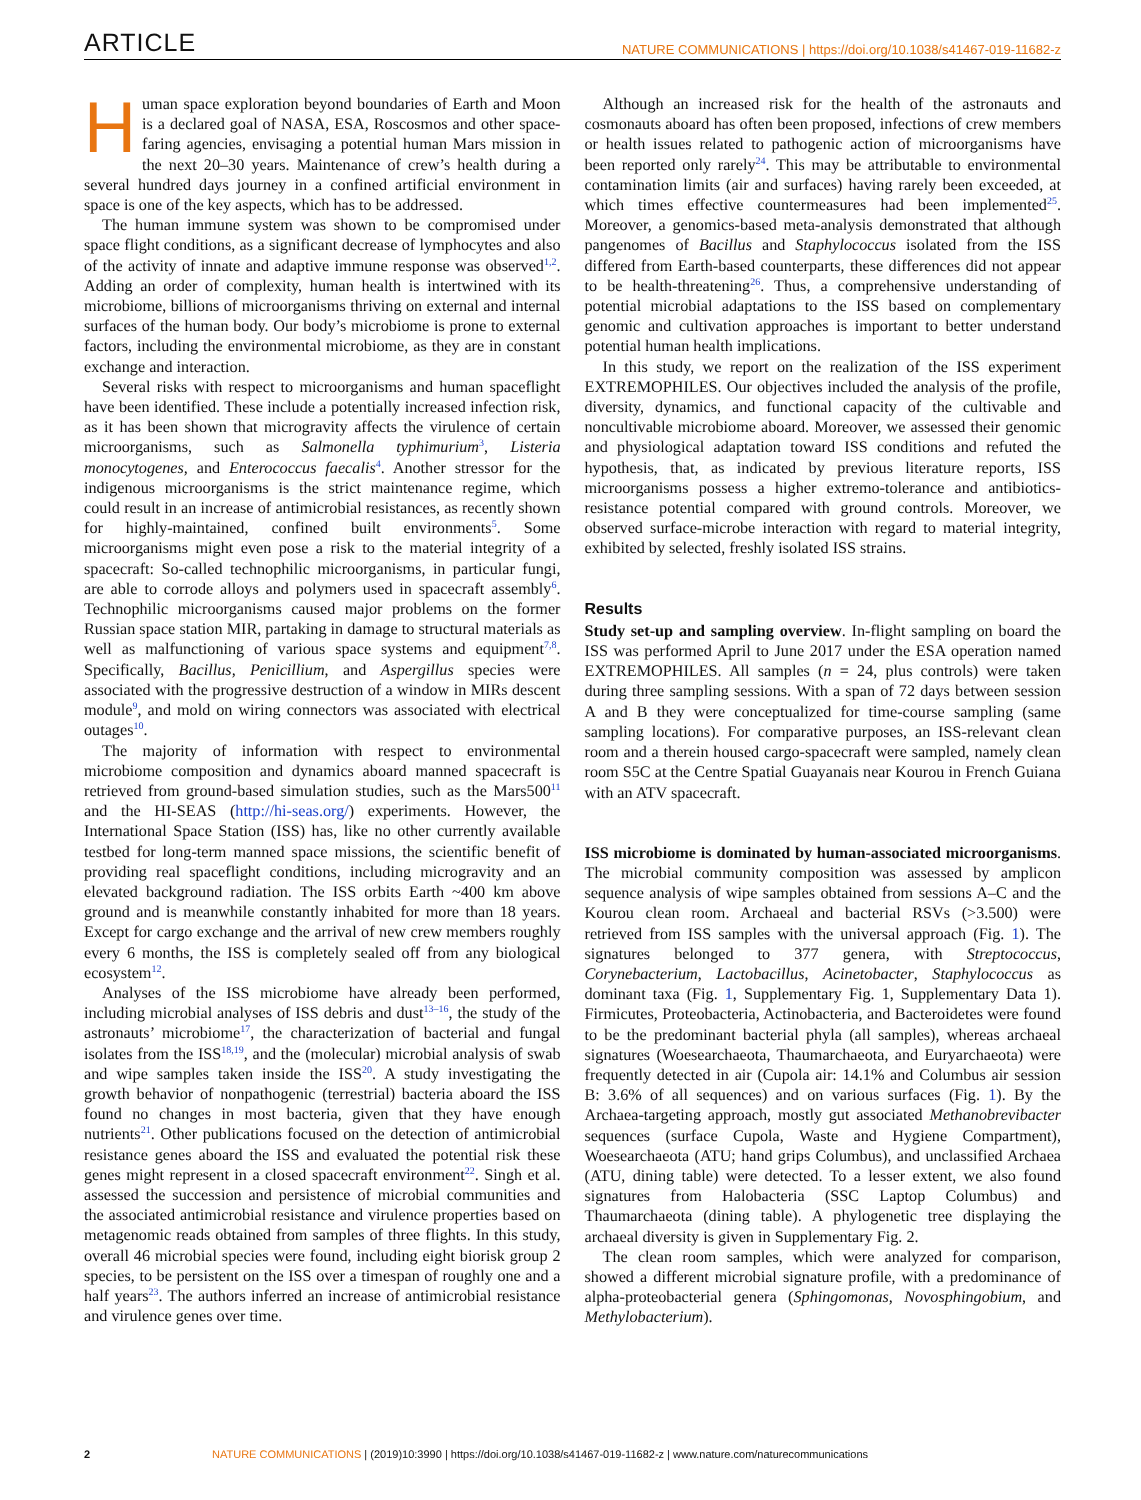ARTICLE NATURE COMMUNICATIONS | https://doi.org/10.1038/s41467-019-11682-z
Human space exploration beyond boundaries of Earth and Moon is a declared goal of NASA, ESA, Roscosmos and other space-faring agencies, envisaging a potential human Mars mission in the next 20–30 years. Maintenance of crew’s health during a several hundred days journey in a confined artificial environment in space is one of the key aspects, which has to be addressed.
The human immune system was shown to be compromised under space flight conditions, as a significant decrease of lymphocytes and also of the activity of innate and adaptive immune response was observed<sup>1,2</sup>. Adding an order of complexity, human health is intertwined with its microbiome, billions of microorganisms thriving on external and internal surfaces of the human body. Our body’s microbiome is prone to external factors, including the environmental microbiome, as they are in constant exchange and interaction.
Several risks with respect to microorganisms and human spaceflight have been identified. These include a potentially increased infection risk, as it has been shown that microgravity affects the virulence of certain microorganisms, such as Salmonella typhimurium<sup>3</sup>, Listeria monocytogenes, and Enterococcus faecalis<sup>4</sup>. Another stressor for the indigenous microorganisms is the strict maintenance regime, which could result in an increase of antimicrobial resistances, as recently shown for highly-maintained, confined built environments<sup>5</sup>. Some microorganisms might even pose a risk to the material integrity of a spacecraft: So-called technophilic microorganisms, in particular fungi, are able to corrode alloys and polymers used in spacecraft assembly<sup>6</sup>. Technophilic microorganisms caused major problems on the former Russian space station MIR, partaking in damage to structural materials as well as malfunctioning of various space systems and equipment<sup>7,8</sup>. Specifically, Bacillus, Penicillium, and Aspergillus species were associated with the progressive destruction of a window in MIRs descent module<sup>9</sup>, and mold on wiring connectors was associated with electrical outages<sup>10</sup>.
The majority of information with respect to environmental microbiome composition and dynamics aboard manned spacecraft is retrieved from ground-based simulation studies, such as the Mars500<sup>11</sup> and the HI-SEAS (http://hi-seas.org/) experiments. However, the International Space Station (ISS) has, like no other currently available testbed for long-term manned space missions, the scientific benefit of providing real spaceflight conditions, including microgravity and an elevated background radiation. The ISS orbits Earth ~400 km above ground and is meanwhile constantly inhabited for more than 18 years. Except for cargo exchange and the arrival of new crew members roughly every 6 months, the ISS is completely sealed off from any biological ecosystem<sup>12</sup>.
Analyses of the ISS microbiome have already been performed, including microbial analyses of ISS debris and dust<sup>13–16</sup>, the study of the astronauts’ microbiome<sup>17</sup>, the characterization of bacterial and fungal isolates from the ISS<sup>18,19</sup>, and the (molecular) microbial analysis of swab and wipe samples taken inside the ISS<sup>20</sup>. A study investigating the growth behavior of nonpathogenic (terrestrial) bacteria aboard the ISS found no changes in most bacteria, given that they have enough nutrients<sup>21</sup>. Other publications focused on the detection of antimicrobial resistance genes aboard the ISS and evaluated the potential risk these genes might represent in a closed spacecraft environment<sup>22</sup>. Singh et al. assessed the succession and persistence of microbial communities and the associated antimicrobial resistance and virulence properties based on metagenomic reads obtained from samples of three flights. In this study, overall 46 microbial species were found, including eight biorisk group 2 species, to be persistent on the ISS over a timespan of roughly one and a half years<sup>23</sup>. The authors inferred an increase of antimicrobial resistance and virulence genes over time.
Although an increased risk for the health of the astronauts and cosmonauts aboard has often been proposed, infections of crew members or health issues related to pathogenic action of microorganisms have been reported only rarely<sup>24</sup>. This may be attributable to environmental contamination limits (air and surfaces) having rarely been exceeded, at which times effective countermeasures had been implemented<sup>25</sup>. Moreover, a genomics-based meta-analysis demonstrated that although pangenomes of Bacillus and Staphylococcus isolated from the ISS differed from Earth-based counterparts, these differences did not appear to be health-threatening<sup>26</sup>. Thus, a comprehensive understanding of potential microbial adaptations to the ISS based on complementary genomic and cultivation approaches is important to better understand potential human health implications.
In this study, we report on the realization of the ISS experiment EXTREMOPHILES. Our objectives included the analysis of the profile, diversity, dynamics, and functional capacity of the cultivable and noncultivable microbiome aboard. Moreover, we assessed their genomic and physiological adaptation toward ISS conditions and refuted the hypothesis, that, as indicated by previous literature reports, ISS microorganisms possess a higher extremo-tolerance and antibiotics-resistance potential compared with ground controls. Moreover, we observed surface-microbe interaction with regard to material integrity, exhibited by selected, freshly isolated ISS strains.
Results
Study set-up and sampling overview. In-flight sampling on board the ISS was performed April to June 2017 under the ESA operation named EXTREMOPHILES. All samples (n = 24, plus controls) were taken during three sampling sessions. With a span of 72 days between session A and B they were conceptualized for time-course sampling (same sampling locations). For comparative purposes, an ISS-relevant clean room and a therein housed cargo-spacecraft were sampled, namely clean room S5C at the Centre Spatial Guayanais near Kourou in French Guiana with an ATV spacecraft.
ISS microbiome is dominated by human-associated microorganisms. The microbial community composition was assessed by amplicon sequence analysis of wipe samples obtained from sessions A–C and the Kourou clean room. Archaeal and bacterial RSVs (>3.500) were retrieved from ISS samples with the universal approach (Fig. 1). The signatures belonged to 377 genera, with Streptococcus, Corynebacterium, Lactobacillus, Acinetobacter, Staphylococcus as dominant taxa (Fig. 1, Supplementary Fig. 1, Supplementary Data 1). Firmicutes, Proteobacteria, Actinobacteria, and Bacteroidetes were found to be the predominant bacterial phyla (all samples), whereas archaeal signatures (Woesearchaeota, Thaumarchaeota, and Euryarchaeota) were frequently detected in air (Cupola air: 14.1% and Columbus air session B: 3.6% of all sequences) and on various surfaces (Fig. 1). By the Archaea-targeting approach, mostly gut associated Methanobrevibacter sequences (surface Cupola, Waste and Hygiene Compartment), Woesearchaeota (ATU; hand grips Columbus), and unclassified Archaea (ATU, dining table) were detected. To a lesser extent, we also found signatures from Halobacteria (SSC Laptop Columbus) and Thaumarchaeota (dining table). A phylogenetic tree displaying the archaeal diversity is given in Supplementary Fig. 2.
The clean room samples, which were analyzed for comparison, showed a different microbial signature profile, with a predominance of alpha-proteobacterial genera (Sphingomonas, Novosphingobium, and Methylobacterium).
2 NATURE COMMUNICATIONS | (2019)10:3990 | https://doi.org/10.1038/s41467-019-11682-z | www.nature.com/naturecommunications